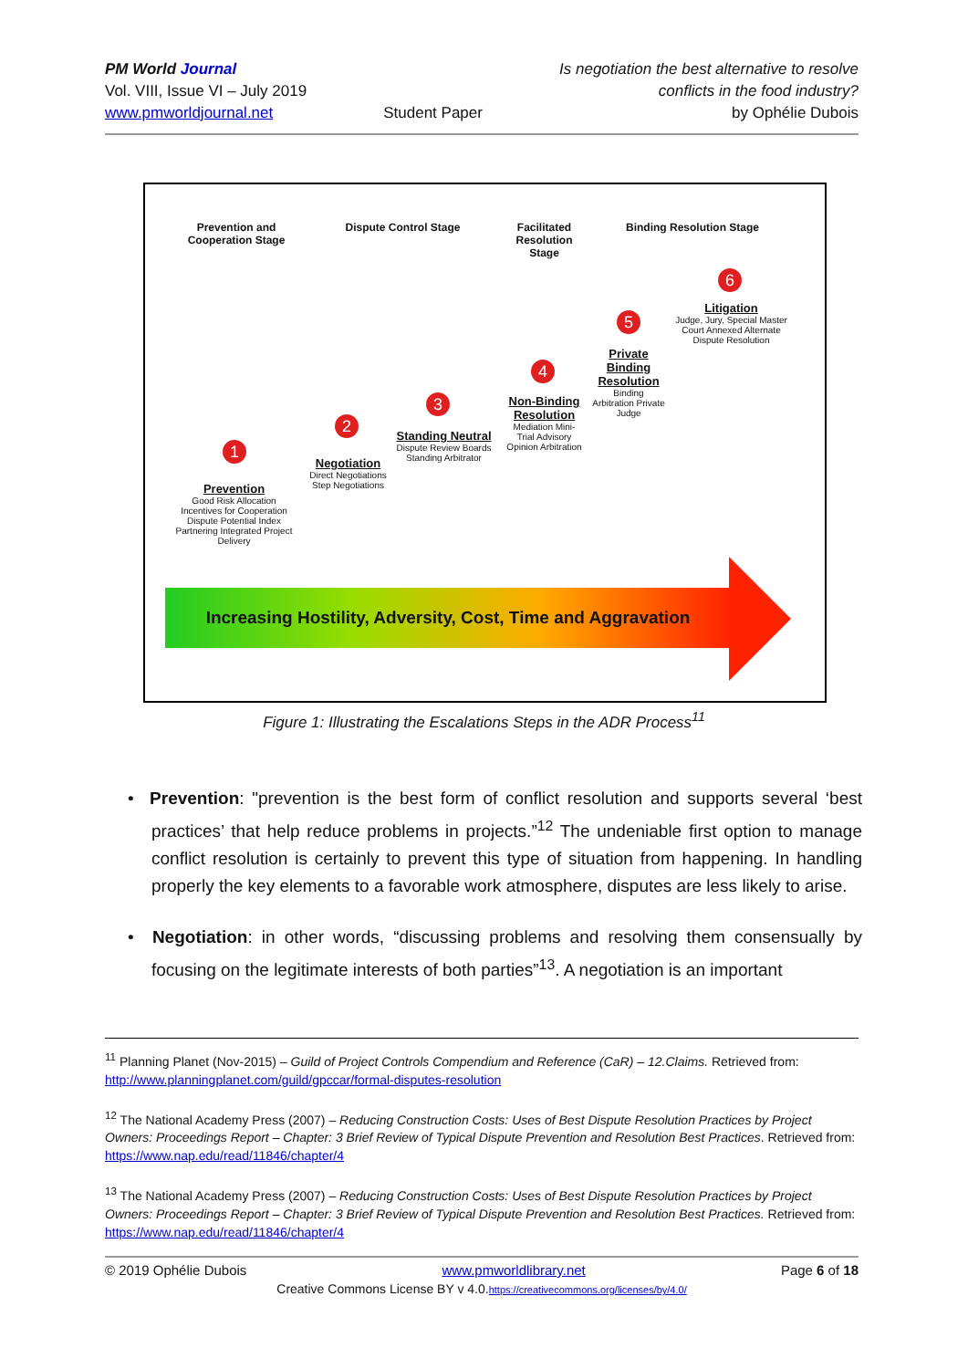PM World Journal
Vol. VIII, Issue VI – July 2019
www.pmworldjournal.net
Student Paper Is negotiation the best alternative to resolve
conflicts in the food industry?
by Ophélie Dubois
Prevention and Cooperation Stage
Dispute Control Stage
Facilitated Resolution Stage
Binding Resolution Stage
6
Litigation
Judge, Jury, Special Master
Court Annexed Alternate Dispute Resolution
5
Private Binding Resolution
Binding Arbitration Private Judge
4
Non-Binding Resolution
Mediation Mini-Trial Advisory Opinion Arbitration
3
Standing Neutral
Dispute Review Boards Standing Arbitrator
2
Negotiation
Direct Negotiations Step Negotiations
1
Prevention
Good Risk Allocation Incentives for Cooperation Dispute Potential Index Partnering Integrated Project Delivery
Increasing Hostility, Adversity, Cost, Time and Aggravation
Figure 1: Illustrating the Escalations Steps in the ADR Process<sup>11</sup>
• Prevention: "prevention is the best form of conflict resolution and supports several ‘best practices’ that help reduce problems in projects.”<sup>12</sup> The undeniable first option to manage conflict resolution is certainly to prevent this type of situation from happening. In handling properly the key elements to a favorable work atmosphere, disputes are less likely to arise.
• Negotiation: in other words, “discussing problems and resolving them consensually by focusing on the legitimate interests of both parties”<sup>13</sup>. A negotiation is an important
<sup>11</sup> Planning Planet (Nov-2015) – Guild of Project Controls Compendium and Reference (CaR) – 12.Claims. Retrieved from: http://www.planningplanet.com/guild/gpccar/formal-disputes-resolution
<sup>12</sup> The National Academy Press (2007) – Reducing Construction Costs: Uses of Best Dispute Resolution Practices by Project Owners: Proceedings Report – Chapter: 3 Brief Review of Typical Dispute Prevention and Resolution Best Practices. Retrieved from: https://www.nap.edu/read/11846/chapter/4
<sup>13</sup> The National Academy Press (2007) – Reducing Construction Costs: Uses of Best Dispute Resolution Practices by Project Owners: Proceedings Report – Chapter: 3 Brief Review of Typical Dispute Prevention and Resolution Best Practices. Retrieved from: https://www.nap.edu/read/11846/chapter/4
© 2019 Ophélie Dubois www.pmworldlibrary.net Page 6 of 18
Creative Commons License BY v 4.0.https://creativecommons.org/licenses/by/4.0/